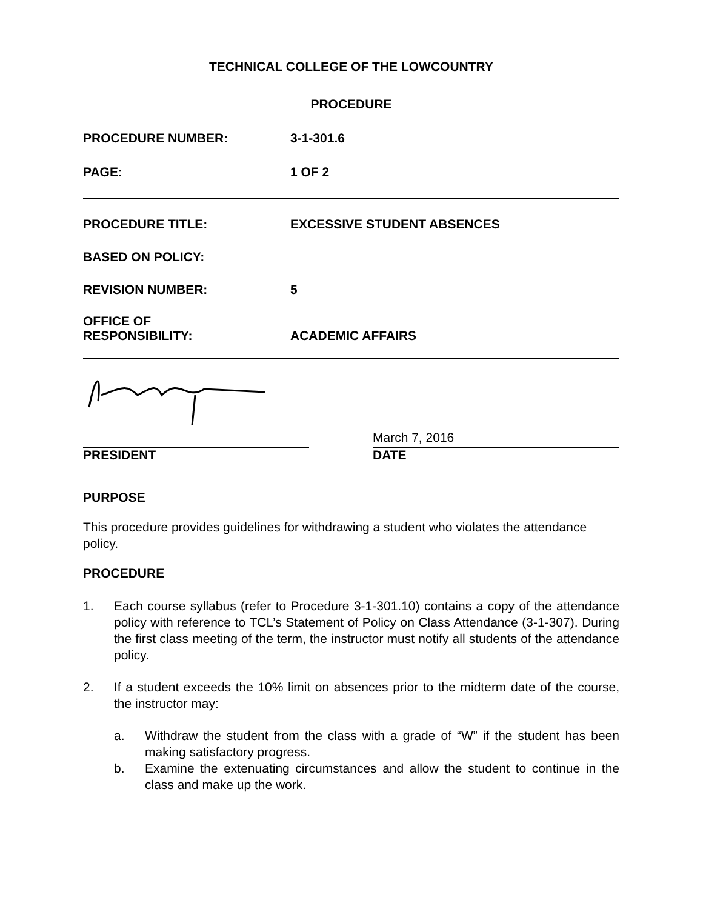TECHNICAL COLLEGE OF THE LOWCOUNTRY
PROCEDURE
PROCEDURE NUMBER: 3-1-301.6
PAGE: 1 OF 2
PROCEDURE TITLE: EXCESSIVE STUDENT ABSENCES
BASED ON POLICY:
REVISION NUMBER: 5
OFFICE OF
RESPONSIBILITY:
ACADEMIC AFFAIRS
PRESIDENT
March 7, 2016
DATE
PURPOSE
This procedure provides guidelines for withdrawing a student who violates the attendance policy.
PROCEDURE
1. Each course syllabus (refer to Procedure 3-1-301.10) contains a copy of the attendance policy with reference to TCL’s Statement of Policy on Class Attendance (3-1-307). During the first class meeting of the term, the instructor must notify all students of the attendance policy.
2. If a student exceeds the 10% limit on absences prior to the midterm date of the course, the instructor may:
a. Withdraw the student from the class with a grade of “W” if the student has been making satisfactory progress.
b. Examine the extenuating circumstances and allow the student to continue in the class and make up the work.